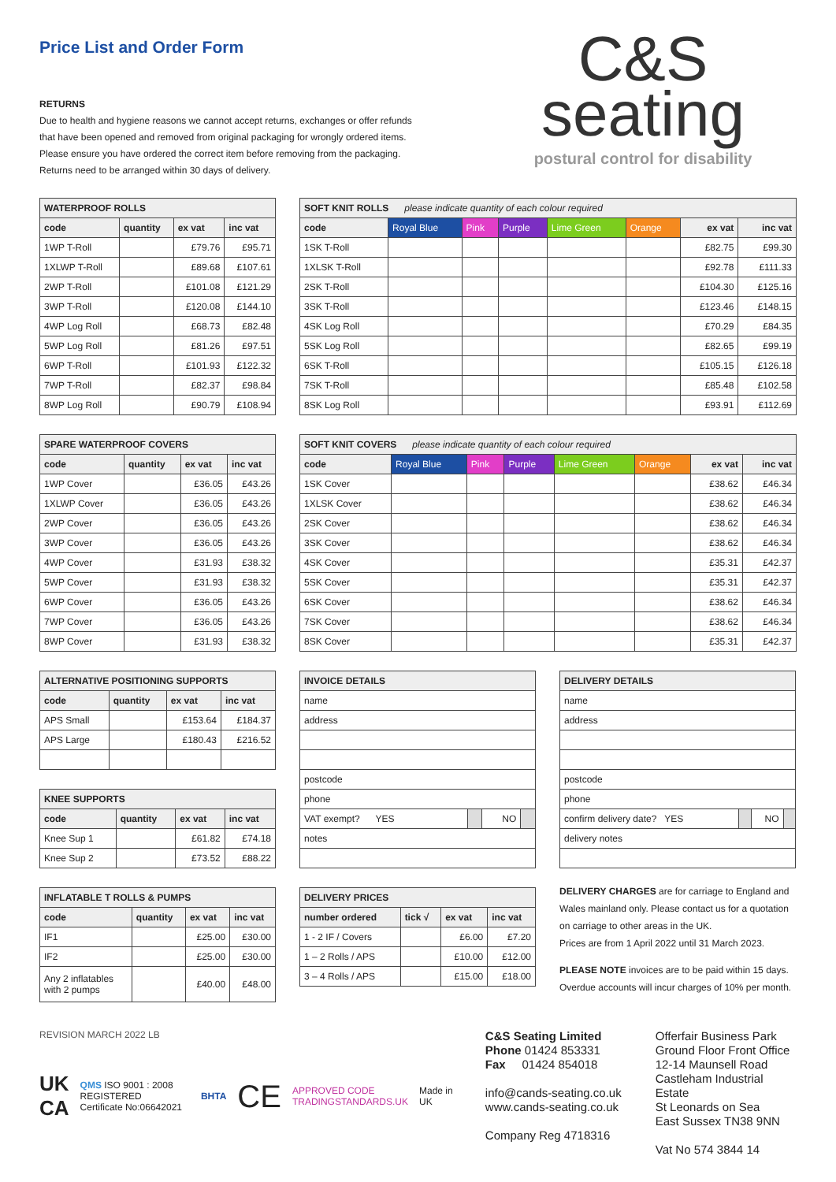Price List and Order Form
RETURNS
Due to health and hygiene reasons we cannot accept returns, exchanges or offer refunds
that have been opened and removed from original packaging for wrongly ordered items.
Please ensure you have ordered the correct item before removing from the packaging.
Returns need to be arranged within 30 days of delivery.
C&S
seating
postural control for disability
| WATERPROOF ROLLS | | | |
| --- | --- | --- | --- |
| code | quantity | ex vat | inc vat |
| 1WP T-Roll | | £79.76 | £95.71 |
| 1XLWP T-Roll | | £89.68 | £107.61 |
| 2WP T-Roll | | £101.08 | £121.29 |
| 3WP T-Roll | | £120.08 | £144.10 |
| 4WP Log Roll | | £68.73 | £82.48 |
| 5WP Log Roll | | £81.26 | £97.51 |
| 6WP T-Roll | | £101.93 | £122.32 |
| 7WP T-Roll | | £82.37 | £98.84 |
| 8WP Log Roll | | £90.79 | £108.94 |
| SOFT KNIT ROLLS please indicate quantity of each colour required | | | | | | | |
| --- | --- | --- | --- | --- | --- | --- | --- |
| code | Royal Blue | Pink | Purple | Lime Green | Orange | ex vat | inc vat |
| 1SK T-Roll | | | | | | £82.75 | £99.30 |
| 1XLSK T-Roll | | | | | | £92.78 | £111.33 |
| 2SK T-Roll | | | | | | £104.30 | £125.16 |
| 3SK T-Roll | | | | | | £123.46 | £148.15 |
| 4SK Log Roll | | | | | | £70.29 | £84.35 |
| 5SK Log Roll | | | | | | £82.65 | £99.19 |
| 6SK T-Roll | | | | | | £105.15 | £126.18 |
| 7SK T-Roll | | | | | | £85.48 | £102.58 |
| 8SK Log Roll | | | | | | £93.91 | £112.69 |
| SPARE WATERPROOF COVERS | | | |
| --- | --- | --- | --- |
| code | quantity | ex vat | inc vat |
| 1WP Cover | | £36.05 | £43.26 |
| 1XLWP Cover | | £36.05 | £43.26 |
| 2WP Cover | | £36.05 | £43.26 |
| 3WP Cover | | £36.05 | £43.26 |
| 4WP Cover | | £31.93 | £38.32 |
| 5WP Cover | | £31.93 | £38.32 |
| 6WP Cover | | £36.05 | £43.26 |
| 7WP Cover | | £36.05 | £43.26 |
| 8WP Cover | | £31.93 | £38.32 |
| SOFT KNIT COVERS please indicate quantity of each colour required | | | | | | | |
| --- | --- | --- | --- | --- | --- | --- | --- |
| code | Royal Blue | Pink | Purple | Lime Green | Orange | ex vat | inc vat |
| 1SK Cover | | | | | | £38.62 | £46.34 |
| 1XLSK Cover | | | | | | £38.62 | £46.34 |
| 2SK Cover | | | | | | £38.62 | £46.34 |
| 3SK Cover | | | | | | £38.62 | £46.34 |
| 4SK Cover | | | | | | £35.31 | £42.37 |
| 5SK Cover | | | | | | £35.31 | £42.37 |
| 6SK Cover | | | | | | £38.62 | £46.34 |
| 7SK Cover | | | | | | £38.62 | £46.34 |
| 8SK Cover | | | | | | £35.31 | £42.37 |
| ALTERNATIVE POSITIONING SUPPORTS | | | |
| --- | --- | --- | --- |
| code | quantity | ex vat | inc vat |
| APS Small | | £153.64 | £184.37 |
| APS Large | | £180.43 | £216.52 |
| KNEE SUPPORTS | | | |
| --- | --- | --- | --- |
| code | quantity | ex vat | inc vat |
| Knee Sup 1 | | £61.82 | £74.18 |
| Knee Sup 2 | | £73.52 | £88.22 |
| INFLATABLE T ROLLS & PUMPS | | | |
| --- | --- | --- | --- |
| code | quantity | ex vat | inc vat |
| IF1 | | £25.00 | £30.00 |
| IF2 | | £25.00 | £30.00 |
| Any 2 inflatables with 2 pumps | | £40.00 | £48.00 |
| INVOICE DETAILS | | | |
| --- | --- | --- | --- |
| name | | | |
| address | | | |
| postcode | | | |
| phone | | | |
| VAT exempt? YES | | NO | |
| notes | | | |
| DELIVERY PRICES | | | |
| --- | --- | --- | --- |
| number ordered | tick √ | ex vat | inc vat |
| 1 - 2 IF / Covers | | £6.00 | £7.20 |
| 1 – 2 Rolls / APS | | £10.00 | £12.00 |
| 3 – 4 Rolls / APS | | £15.00 | £18.00 |
| DELIVERY DETAILS | | | |
| --- | --- | --- | --- |
| name | | | |
| address | | | |
| postcode | | | |
| phone | | | |
| confirm delivery date? YES | | NO | |
| delivery notes | | | |
DELIVERY CHARGES are for carriage to England and Wales mainland only. Please contact us for a quotation on carriage to other areas in the UK.
Prices are from 1 April 2022 until 31 March 2023.
PLEASE NOTE invoices are to be paid within 15 days. Overdue accounts will incur charges of 10% per month.
REVISION MARCH 2022 LB
UK
CA
QMS ISO 9001 : 2008 REGISTERED
Certificate No:06642021
BHTA
CE
APPROVED CODE
TRADINGSTANDARDS.UK
Made in UK
C&S Seating Limited
Phone 01424 853331
Fax 01424 854018
info@cands-seating.co.uk
www.cands-seating.co.uk
Company Reg 4718316
Offerfair Business Park
Ground Floor Front Office
12-14 Maunsell Road
Castleham Industrial Estate
St Leonards on Sea
East Sussex TN38 9NN
Vat No 574 3844 14